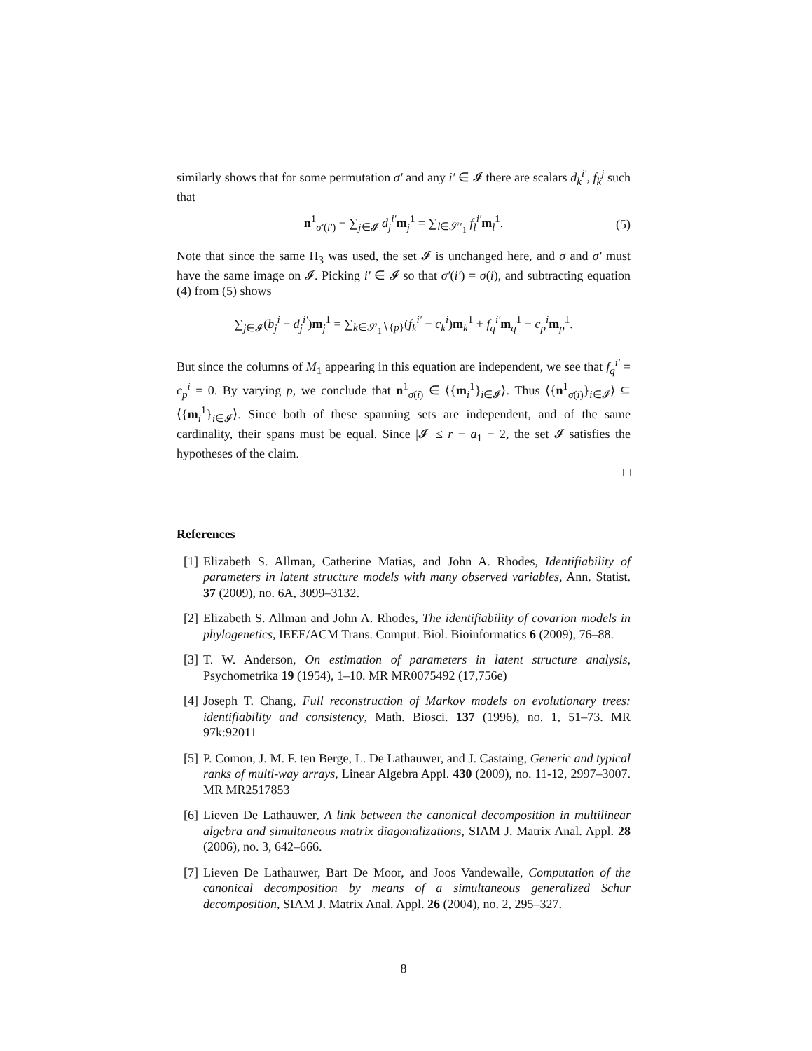similarly shows that for some permutation σ′ and any i′ ∈ 𝓘 there are scalars d<sub>k</sub><sup>i′</sup>, f<sub>k</sub><sup>j</sup> such that
n<sup>1</sup><sub>σ′(i′)</sub> − ∑<sub>j∈𝓘</sub> d<sub>j</sub><sup>i′</sup>m<sub>j</sub><sup>1</sup> = ∑<sub>l∈𝒮′<sub>1</sub></sub> f<sub>l</sub><sup>i′</sup>m<sub>l</sub><sup>1</sup>. (5)
Note that since the same Π<sub>3</sub> was used, the set 𝓘 is unchanged here, and σ and σ′ must have the same image on 𝓘. Picking i′ ∈ 𝓘 so that σ′(i′) = σ(i), and subtracting equation (4) from (5) shows
∑<sub>j∈𝓘</sub>(b<sub>j</sub><sup>i</sup> − d<sub>j</sub><sup>i′</sup>)m<sub>j</sub><sup>1</sup> = ∑<sub>k∈𝒮<sub>1</sub>∖{p}</sub>(f<sub>k</sub><sup>i′</sup> − c<sub>k</sub><sup>i</sup>)m<sub>k</sub><sup>1</sup> + f<sub>q</sub><sup>i′</sup>m<sub>q</sub><sup>1</sup> − c<sub>p</sub><sup>i</sup>m<sub>p</sub><sup>1</sup>.
But since the columns of M<sub>1</sub> appearing in this equation are independent, we see that f<sub>q</sub><sup>i′</sup> = c<sub>p</sub><sup>i</sup> = 0. By varying p, we conclude that n<sup>1</sup><sub>σ(i)</sub> ∈ ⟨{m<sub>i</sub><sup>1</sup>}<sub>i∈𝓘</sub>⟩. Thus ⟨{n<sup>1</sup><sub>σ(i)</sub>}<sub>i∈𝓘</sub>⟩ ⊆ ⟨{m<sub>i</sub><sup>1</sup>}<sub>i∈𝓘</sub>⟩. Since both of these spanning sets are independent, and of the same cardinality, their spans must be equal. Since |𝓘| ≤ r − a<sub>1</sub> − 2, the set 𝓘 satisfies the hypotheses of the claim.
□
References
[1]
Elizabeth S. Allman, Catherine Matias, and John A. Rhodes, Identifiability of parameters in latent structure models with many observed variables, Ann. Statist. 37 (2009), no. 6A, 3099–3132.
[2]
Elizabeth S. Allman and John A. Rhodes, The identifiability of covarion models in phylogenetics, IEEE/ACM Trans. Comput. Biol. Bioinformatics 6 (2009), 76–88.
[3]
T. W. Anderson, On estimation of parameters in latent structure analysis, Psychometrika 19 (1954), 1–10. MR MR0075492 (17,756e)
[4]
Joseph T. Chang, Full reconstruction of Markov models on evolutionary trees: identifiability and consistency, Math. Biosci. 137 (1996), no. 1, 51–73. MR 97k:92011
[5]
P. Comon, J. M. F. ten Berge, L. De Lathauwer, and J. Castaing, Generic and typical ranks of multi-way arrays, Linear Algebra Appl. 430 (2009), no. 11-12, 2997–3007. MR MR2517853
[6]
Lieven De Lathauwer, A link between the canonical decomposition in multilinear algebra and simultaneous matrix diagonalizations, SIAM J. Matrix Anal. Appl. 28 (2006), no. 3, 642–666.
[7]
Lieven De Lathauwer, Bart De Moor, and Joos Vandewalle, Computation of the canonical decomposition by means of a simultaneous generalized Schur decomposition, SIAM J. Matrix Anal. Appl. 26 (2004), no. 2, 295–327.
8